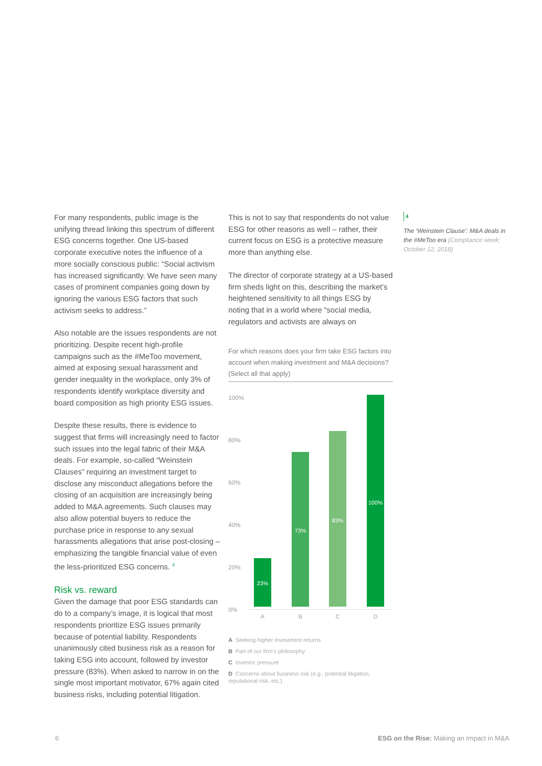For many respondents, public image is the unifying thread linking this spectrum of different ESG concerns together. One US-based corporate executive notes the influence of a more socially conscious public: “Social activism has increased significantly. We have seen many cases of prominent companies going down by ignoring the various ESG factors that such activism seeks to address.”
Also notable are the issues respondents are not prioritizing. Despite recent high-profile campaigns such as the #MeToo movement, aimed at exposing sexual harassment and gender inequality in the workplace, only 3% of respondents identify workplace diversity and board composition as high priority ESG issues.
Despite these results, there is evidence to suggest that firms will increasingly need to factor such issues into the legal fabric of their M&A deals. For example, so-called “Weinstein Clauses” requiring an investment target to disclose any misconduct allegations before the closing of an acquisition are increasingly being added to M&A agreements. Such clauses may also allow potential buyers to reduce the purchase price in response to any sexual harassments allegations that arise post-closing – emphasizing the tangible financial value of even the less-prioritized ESG concerns. <sup>4</sup>
Risk vs. reward
Given the damage that poor ESG standards can do to a company’s image, it is logical that most respondents prioritize ESG issues primarily because of potential liability. Respondents unanimously cited business risk as a reason for taking ESG into account, followed by investor pressure (83%). When asked to narrow in on the single most important motivator, 67% again cited business risks, including potential litigation.
This is not to say that respondents do not value ESG for other reasons as well – rather, their current focus on ESG is a protective measure more than anything else.
The director of corporate strategy at a US-based firm sheds light on this, describing the market’s heightened sensitivity to all things ESG by noting that in a world where “social media, regulators and activists are always on
For which reasons does your firm take ESG factors into account when making investment and M&A decisions? (Select all that apply)
100%
80%
60%
40%
20%
0%
23% 73% 83% 100%
A B C D
A Seeking higher investment returns
B Part of our firm’s philosophy
C Investor pressure
D Concerns about business risk (e.g., potential litigation, reputational risk, etc.)
4
The ‘Weinstein Clause’: M&A deals in the #MeToo era (Compliance week; October 12, 2018)
6 ESG on the Rise: Making an Impact in M&A